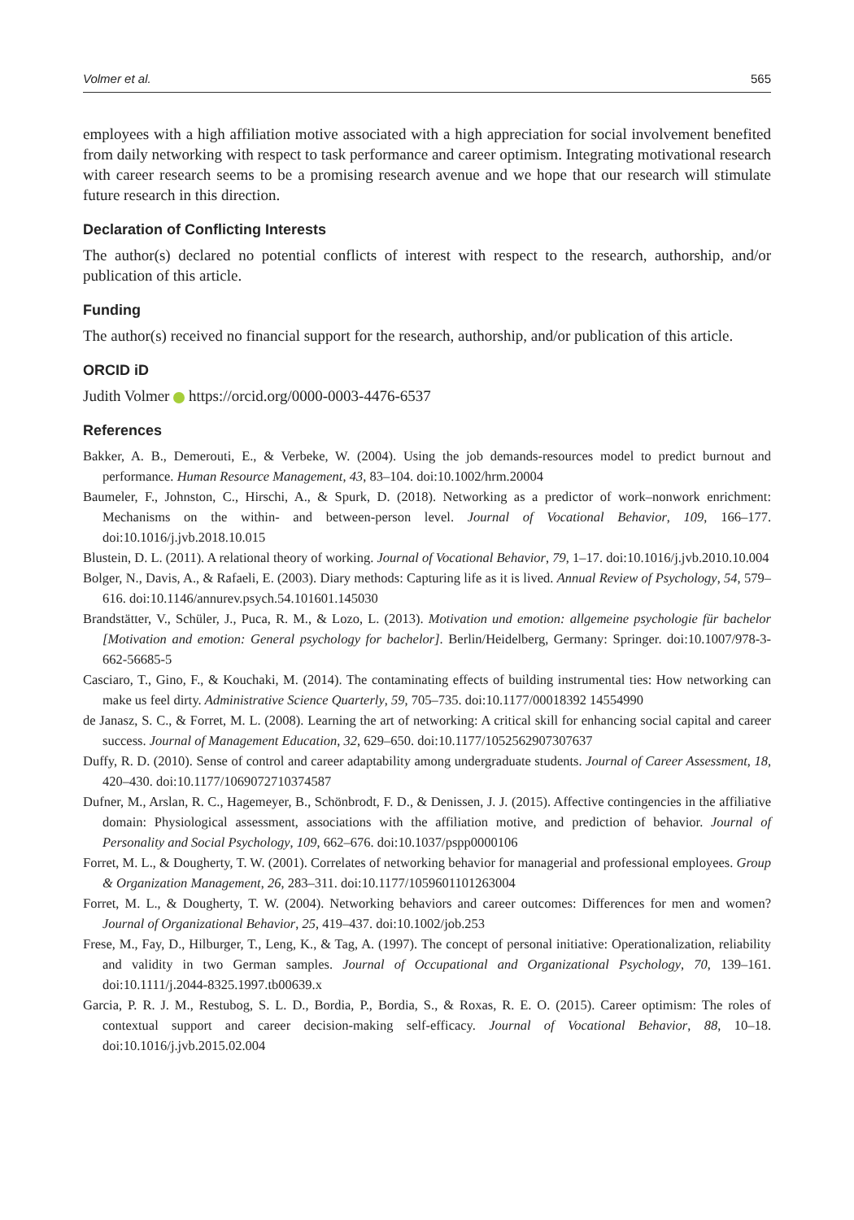Volmer et al. 565
employees with a high affiliation motive associated with a high appreciation for social involvement benefited from daily networking with respect to task performance and career optimism. Integrating motivational research with career research seems to be a promising research avenue and we hope that our research will stimulate future research in this direction.
Declaration of Conflicting Interests
The author(s) declared no potential conflicts of interest with respect to the research, authorship, and/or publication of this article.
Funding
The author(s) received no financial support for the research, authorship, and/or publication of this article.
ORCID iD
Judith Volmer https://orcid.org/0000-0003-4476-6537
References
Bakker, A. B., Demerouti, E., & Verbeke, W. (2004). Using the job demands-resources model to predict burnout and performance. Human Resource Management, 43, 83–104. doi:10.1002/hrm.20004
Baumeler, F., Johnston, C., Hirschi, A., & Spurk, D. (2018). Networking as a predictor of work–nonwork enrichment: Mechanisms on the within- and between-person level. Journal of Vocational Behavior, 109, 166–177. doi:10.1016/j.jvb.2018.10.015
Blustein, D. L. (2011). A relational theory of working. Journal of Vocational Behavior, 79, 1–17. doi:10.1016/j.jvb.2010.10.004
Bolger, N., Davis, A., & Rafaeli, E. (2003). Diary methods: Capturing life as it is lived. Annual Review of Psychology, 54, 579–616. doi:10.1146/annurev.psych.54.101601.145030
Brandstätter, V., Schüler, J., Puca, R. M., & Lozo, L. (2013). Motivation und emotion: allgemeine psychologie für bachelor [Motivation and emotion: General psychology for bachelor]. Berlin/Heidelberg, Germany: Springer. doi:10.1007/978-3-662-56685-5
Casciaro, T., Gino, F., & Kouchaki, M. (2014). The contaminating effects of building instrumental ties: How networking can make us feel dirty. Administrative Science Quarterly, 59, 705–735. doi:10.1177/00018392 14554990
de Janasz, S. C., & Forret, M. L. (2008). Learning the art of networking: A critical skill for enhancing social capital and career success. Journal of Management Education, 32, 629–650. doi:10.1177/1052562907307637
Duffy, R. D. (2010). Sense of control and career adaptability among undergraduate students. Journal of Career Assessment, 18, 420–430. doi:10.1177/1069072710374587
Dufner, M., Arslan, R. C., Hagemeyer, B., Schönbrodt, F. D., & Denissen, J. J. (2015). Affective contingencies in the affiliative domain: Physiological assessment, associations with the affiliation motive, and prediction of behavior. Journal of Personality and Social Psychology, 109, 662–676. doi:10.1037/pspp0000106
Forret, M. L., & Dougherty, T. W. (2001). Correlates of networking behavior for managerial and professional employees. Group & Organization Management, 26, 283–311. doi:10.1177/1059601101263004
Forret, M. L., & Dougherty, T. W. (2004). Networking behaviors and career outcomes: Differences for men and women? Journal of Organizational Behavior, 25, 419–437. doi:10.1002/job.253
Frese, M., Fay, D., Hilburger, T., Leng, K., & Tag, A. (1997). The concept of personal initiative: Operationalization, reliability and validity in two German samples. Journal of Occupational and Organizational Psychology, 70, 139–161. doi:10.1111/j.2044-8325.1997.tb00639.x
Garcia, P. R. J. M., Restubog, S. L. D., Bordia, P., Bordia, S., & Roxas, R. E. O. (2015). Career optimism: The roles of contextual support and career decision-making self-efficacy. Journal of Vocational Behavior, 88, 10–18. doi:10.1016/j.jvb.2015.02.004